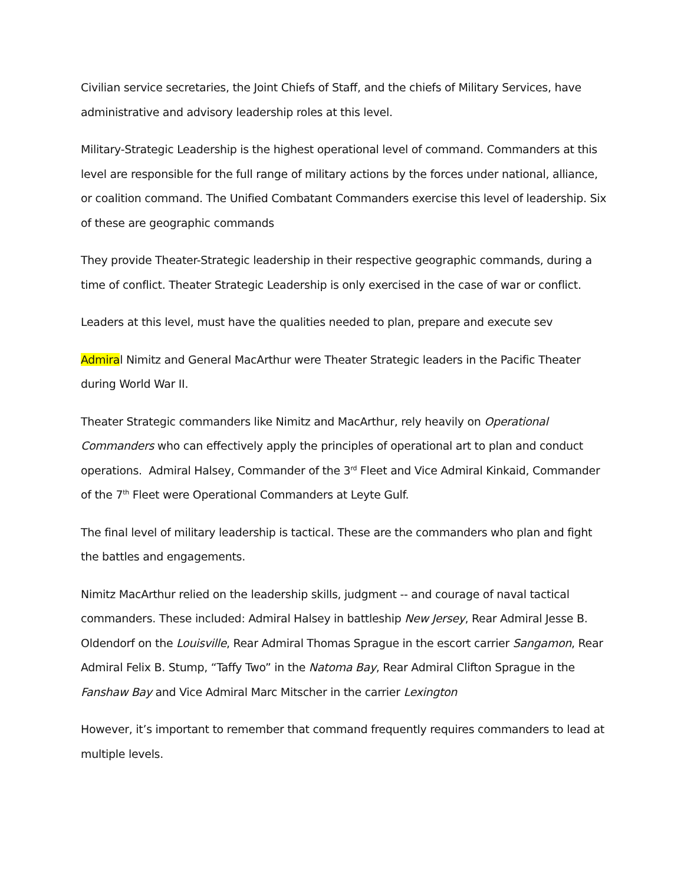Civilian service secretaries, the Joint Chiefs of Staff, and the chiefs of Military Services, have administrative and advisory leadership roles at this level.
Military-Strategic Leadership is the highest operational level of command. Commanders at this level are responsible for the full range of military actions by the forces under national, alliance, or coalition command. The Unified Combatant Commanders exercise this level of leadership. Six of these are geographic commands
They provide Theater-Strategic leadership in their respective geographic commands, during a time of conflict. Theater Strategic Leadership is only exercised in the case of war or conflict.
Leaders at this level, must have the qualities needed to plan, prepare and execute sev
Admiral Nimitz and General MacArthur were Theater Strategic leaders in the Pacific Theater during World War II.
Theater Strategic commanders like Nimitz and MacArthur, rely heavily on Operational Commanders who can effectively apply the principles of operational art to plan and conduct operations. Admiral Halsey, Commander of the 3<sup>rd</sup> Fleet and Vice Admiral Kinkaid, Commander of the 7<sup>th</sup> Fleet were Operational Commanders at Leyte Gulf.
The final level of military leadership is tactical. These are the commanders who plan and fight the battles and engagements.
Nimitz MacArthur relied on the leadership skills, judgment -- and courage of naval tactical commanders. These included: Admiral Halsey in battleship New Jersey, Rear Admiral Jesse B. Oldendorf on the Louisville, Rear Admiral Thomas Sprague in the escort carrier Sangamon, Rear Admiral Felix B. Stump, “Taffy Two” in the Natoma Bay, Rear Admiral Clifton Sprague in the Fanshaw Bay and Vice Admiral Marc Mitscher in the carrier Lexington
However, it’s important to remember that command frequently requires commanders to lead at multiple levels.